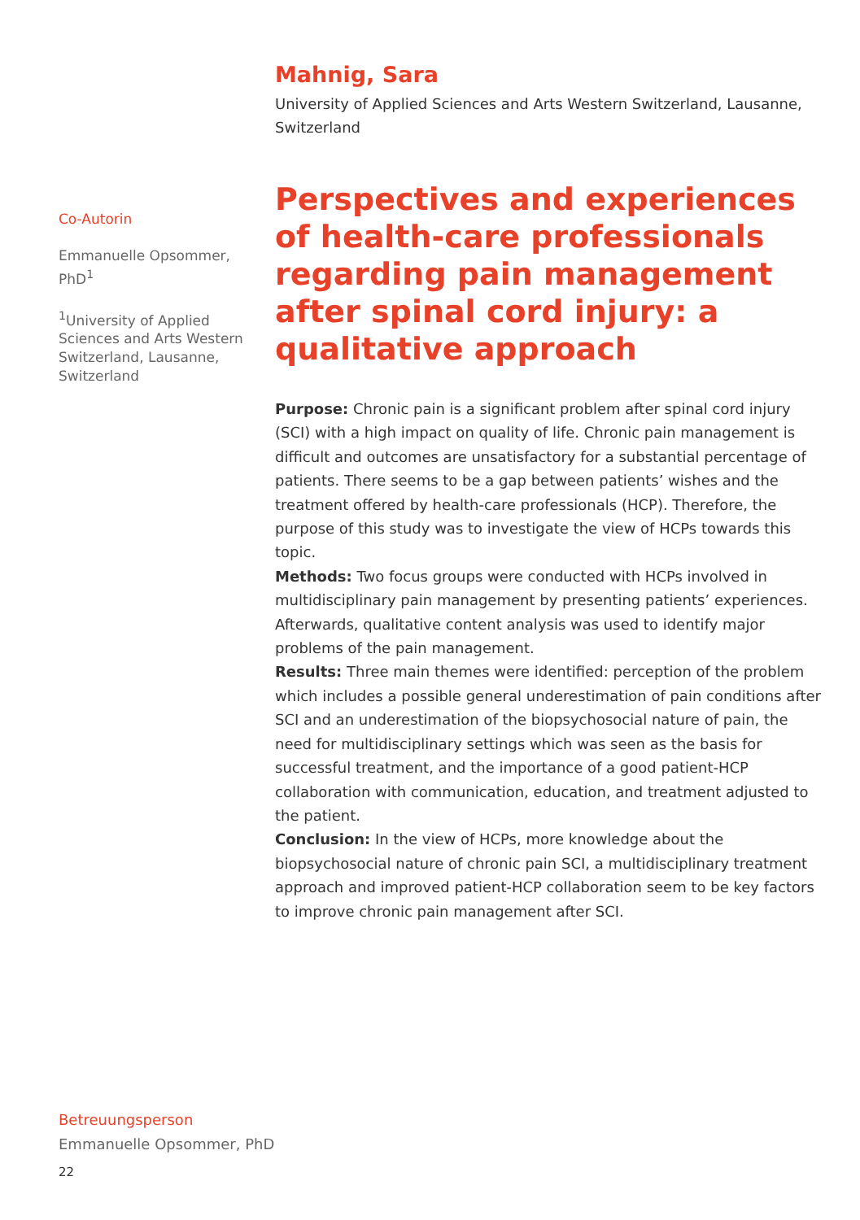Mahnig, Sara
University of Applied Sciences and Arts Western Switzerland, Lausanne, Switzerland
Co-Autorin
Emmanuelle Opsommer, PhD<sup>1</sup>
<sup>1</sup> University of Applied Sciences and Arts Western Switzerland, Lausanne, Switzerland
Perspectives and experiences of health-care professionals regarding pain management after spinal cord injury: a qualitative approach
Purpose: Chronic pain is a significant problem after spinal cord injury (SCI) with a high impact on quality of life. Chronic pain management is difficult and outcomes are unsatisfactory for a substantial percentage of patients. There seems to be a gap between patients’ wishes and the treatment offered by health-care professionals (HCP). Therefore, the purpose of this study was to investigate the view of HCPs towards this topic.
Methods: Two focus groups were conducted with HCPs involved in multidisciplinary pain management by presenting patients’ experiences. Afterwards, qualitative content analysis was used to identify major problems of the pain management.
Results: Three main themes were identified: perception of the problem which includes a possible general underestimation of pain conditions after SCI and an underestimation of the biopsychosocial nature of pain, the need for multidisciplinary settings which was seen as the basis for successful treatment, and the importance of a good patient-HCP collaboration with communication, education, and treatment adjusted to the patient.
Conclusion: In the view of HCPs, more knowledge about the biopsychosocial nature of chronic pain SCI, a multidisciplinary treatment approach and improved patient-HCP collaboration seem to be key factors to improve chronic pain management after SCI.
Betreuungsperson
Emmanuelle Opsommer, PhD
22